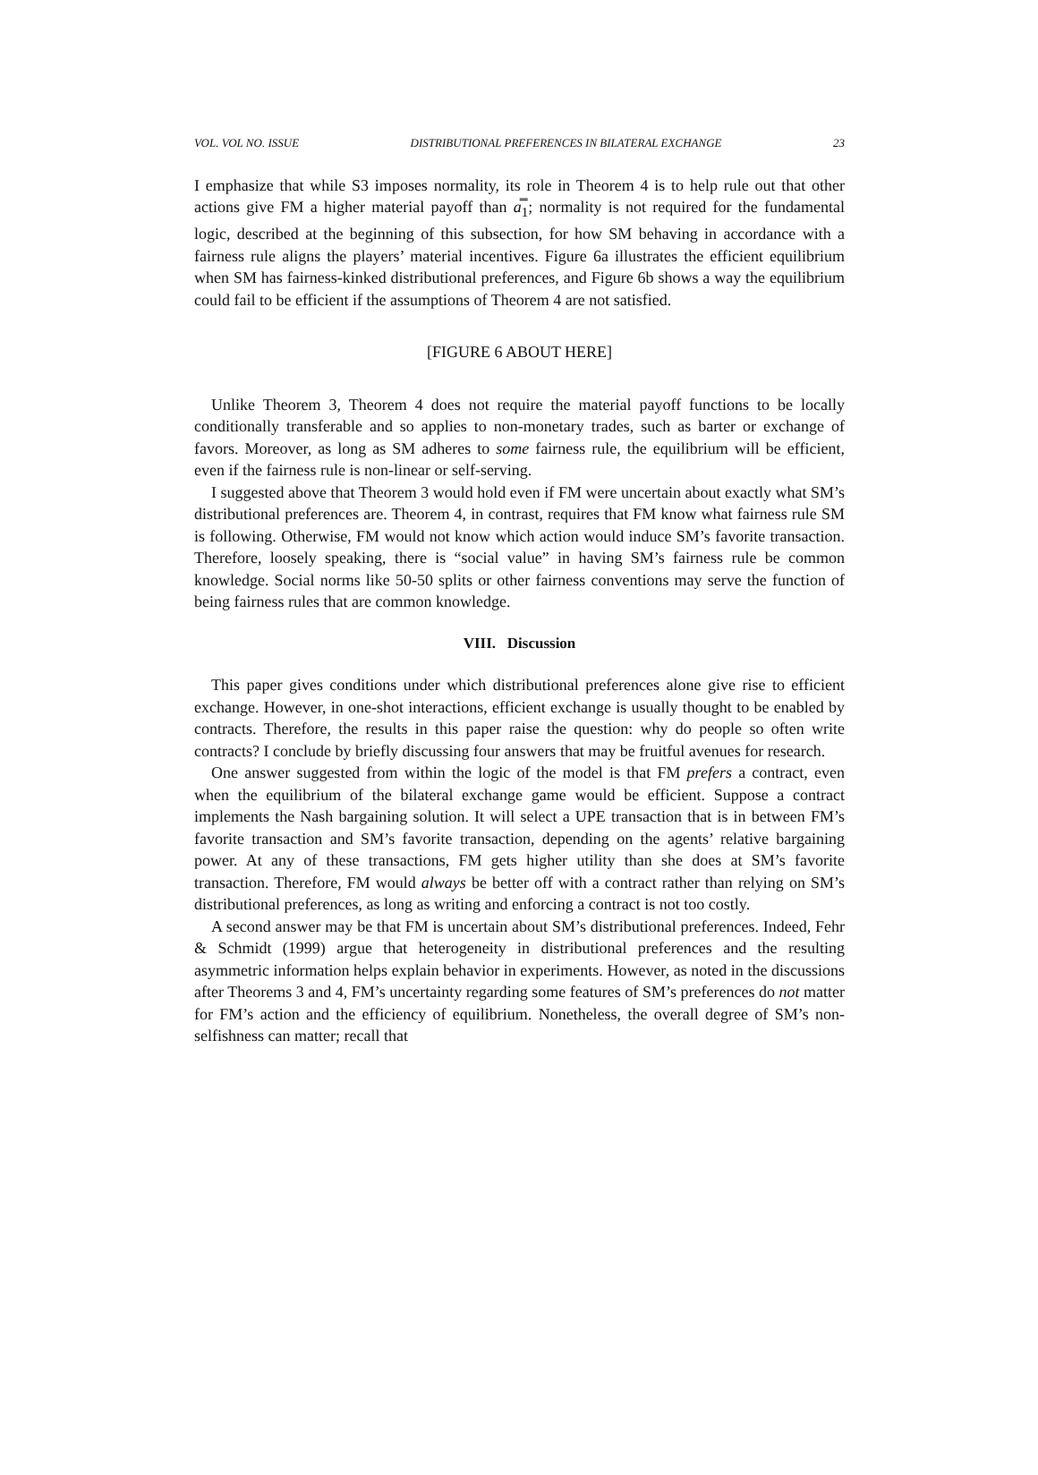VOL. VOL NO. ISSUE DISTRIBUTIONAL PREFERENCES IN BILATERAL EXCHANGE 23
I emphasize that while S3 imposes normality, its role in Theorem 4 is to help rule out that other actions give FM a higher material payoff than a̿<sub>1</sub>; normality is not required for the fundamental logic, described at the beginning of this subsection, for how SM behaving in accordance with a fairness rule aligns the players’ material incentives. Figure 6a illustrates the efficient equilibrium when SM has fairness-kinked distributional preferences, and Figure 6b shows a way the equilibrium could fail to be efficient if the assumptions of Theorem 4 are not satisfied.
[FIGURE 6 ABOUT HERE]
Unlike Theorem 3, Theorem 4 does not require the material payoff functions to be locally conditionally transferable and so applies to non-monetary trades, such as barter or exchange of favors. Moreover, as long as SM adheres to some fairness rule, the equilibrium will be efficient, even if the fairness rule is non-linear or self-serving.
I suggested above that Theorem 3 would hold even if FM were uncertain about exactly what SM’s distributional preferences are. Theorem 4, in contrast, requires that FM know what fairness rule SM is following. Otherwise, FM would not know which action would induce SM’s favorite transaction. Therefore, loosely speaking, there is “social value” in having SM’s fairness rule be common knowledge. Social norms like 50-50 splits or other fairness conventions may serve the function of being fairness rules that are common knowledge.
VIII. Discussion
This paper gives conditions under which distributional preferences alone give rise to efficient exchange. However, in one-shot interactions, efficient exchange is usually thought to be enabled by contracts. Therefore, the results in this paper raise the question: why do people so often write contracts? I conclude by briefly discussing four answers that may be fruitful avenues for research.
One answer suggested from within the logic of the model is that FM prefers a contract, even when the equilibrium of the bilateral exchange game would be efficient. Suppose a contract implements the Nash bargaining solution. It will select a UPE transaction that is in between FM’s favorite transaction and SM’s favorite transaction, depending on the agents’ relative bargaining power. At any of these transactions, FM gets higher utility than she does at SM’s favorite transaction. Therefore, FM would always be better off with a contract rather than relying on SM’s distributional preferences, as long as writing and enforcing a contract is not too costly.
A second answer may be that FM is uncertain about SM’s distributional preferences. Indeed, Fehr & Schmidt (1999) argue that heterogeneity in distributional preferences and the resulting asymmetric information helps explain behavior in experiments. However, as noted in the discussions after Theorems 3 and 4, FM’s uncertainty regarding some features of SM’s preferences do not matter for FM’s action and the efficiency of equilibrium. Nonetheless, the overall degree of SM’s non-selfishness can matter; recall that